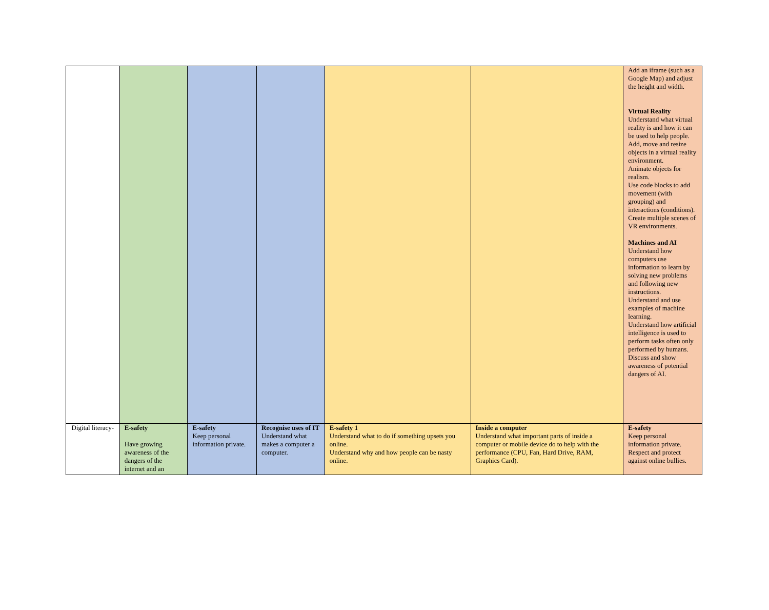| | | | | | | Add an iframe (such as a Google Map) and adjust the height and width. Virtual Reality Understand what virtual reality is and how it can be used to help people. Add, move and resize objects in a virtual reality environment. Animate objects for realism. Use code blocks to add movement (with grouping) and interactions (conditions). Create multiple scenes of VR environments. Machines and AI Understand how computers use information to learn by solving new problems and following new instructions. Understand and use examples of machine learning. Understand how artificial intelligence is used to perform tasks often only performed by humans. Discuss and show awareness of potential dangers of AI. |
| Digital literacy- | E-safety Have growing awareness of the dangers of the internet and an | E-safety Keep personal information private. | Recognise uses of IT Understand what makes a computer a computer. | E-safety 1 Understand what to do if something upsets you online. Understand why and how people can be nasty online. | Inside a computer Understand what important parts of inside a computer or mobile device do to help with the performance (CPU, Fan, Hard Drive, RAM, Graphics Card). | E-safety Keep personal information private. Respect and protect against online bullies. |